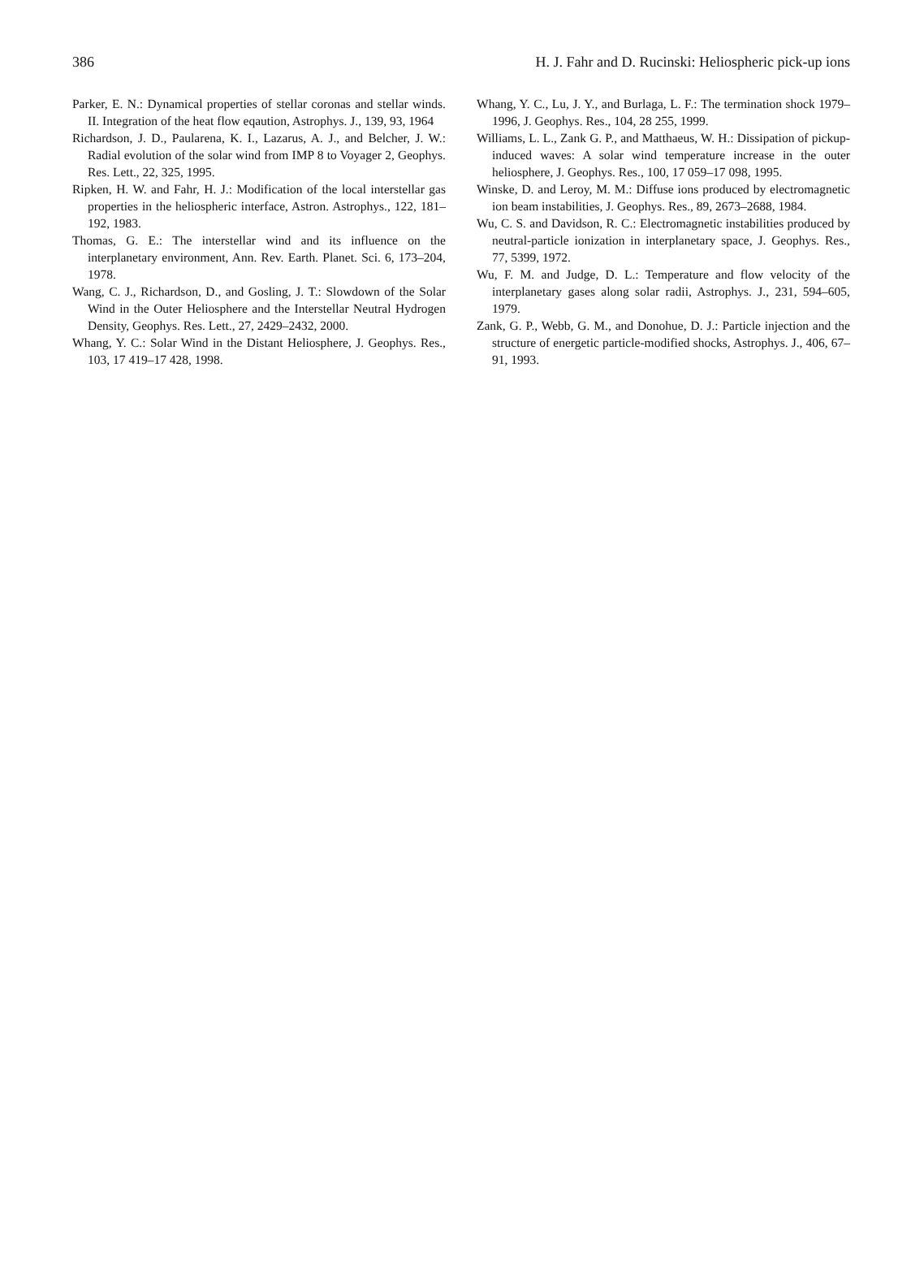386 H. J. Fahr and D. Rucinski: Heliospheric pick-up ions
Parker, E. N.: Dynamical properties of stellar coronas and stellar winds. II. Integration of the heat flow eqaution, Astrophys. J., 139, 93, 1964
Richardson, J. D., Paularena, K. I., Lazarus, A. J., and Belcher, J. W.: Radial evolution of the solar wind from IMP 8 to Voyager 2, Geophys. Res. Lett., 22, 325, 1995.
Ripken, H. W. and Fahr, H. J.: Modification of the local interstellar gas properties in the heliospheric interface, Astron. Astrophys., 122, 181–192, 1983.
Thomas, G. E.: The interstellar wind and its influence on the interplanetary environment, Ann. Rev. Earth. Planet. Sci. 6, 173–204, 1978.
Wang, C. J., Richardson, D., and Gosling, J. T.: Slowdown of the Solar Wind in the Outer Heliosphere and the Interstellar Neutral Hydrogen Density, Geophys. Res. Lett., 27, 2429–2432, 2000.
Whang, Y. C.: Solar Wind in the Distant Heliosphere, J. Geophys. Res., 103, 17 419–17 428, 1998.
Whang, Y. C., Lu, J. Y., and Burlaga, L. F.: The termination shock 1979–1996, J. Geophys. Res., 104, 28 255, 1999.
Williams, L. L., Zank G. P., and Matthaeus, W. H.: Dissipation of pickup-induced waves: A solar wind temperature increase in the outer heliosphere, J. Geophys. Res., 100, 17 059–17 098, 1995.
Winske, D. and Leroy, M. M.: Diffuse ions produced by electromagnetic ion beam instabilities, J. Geophys. Res., 89, 2673–2688, 1984.
Wu, C. S. and Davidson, R. C.: Electromagnetic instabilities produced by neutral-particle ionization in interplanetary space, J. Geophys. Res., 77, 5399, 1972.
Wu, F. M. and Judge, D. L.: Temperature and flow velocity of the interplanetary gases along solar radii, Astrophys. J., 231, 594–605, 1979.
Zank, G. P., Webb, G. M., and Donohue, D. J.: Particle injection and the structure of energetic particle-modified shocks, Astrophys. J., 406, 67–91, 1993.